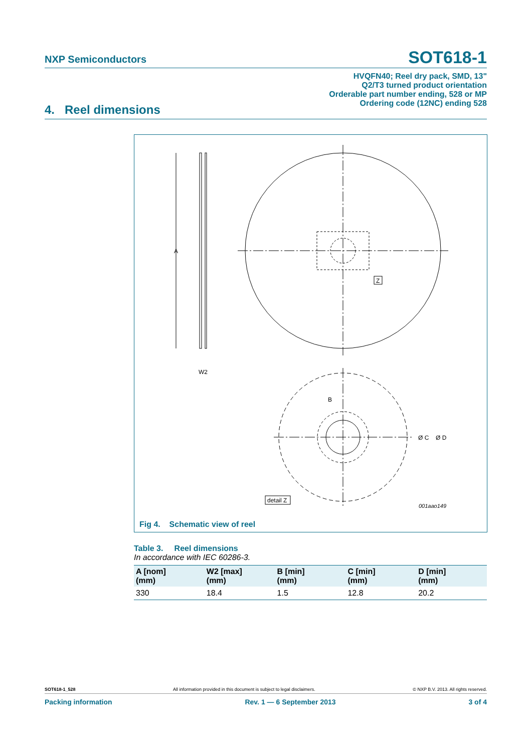NXP Semiconductors SOT618-1
HVQFN40; Reel dry pack, SMD, 13"
Q2/T3 turned product orientation
Orderable part number ending, 528 or MP
Ordering code (12NC) ending 528
4. Reel dimensions
A
W2
Z
B
Ø C
Ø D
detail Z
001aao149
Fig 4. Schematic view of reel
Table 3. Reel dimensions
In accordance with IEC 60286-3.
| A [nom] (mm) | W2 [max] (mm) | B [min] (mm) | C [min] (mm) | D [min] (mm) |
| --- | --- | --- | --- | --- |
| 330 | 18.4 | 1.5 | 12.8 | 20.2 |
SOT618-1_528 All information provided in this document is subject to legal disclaimers. © NXP B.V. 2013. All rights reserved.
Packing information Rev. 1 — 6 September 2013 3 of 4